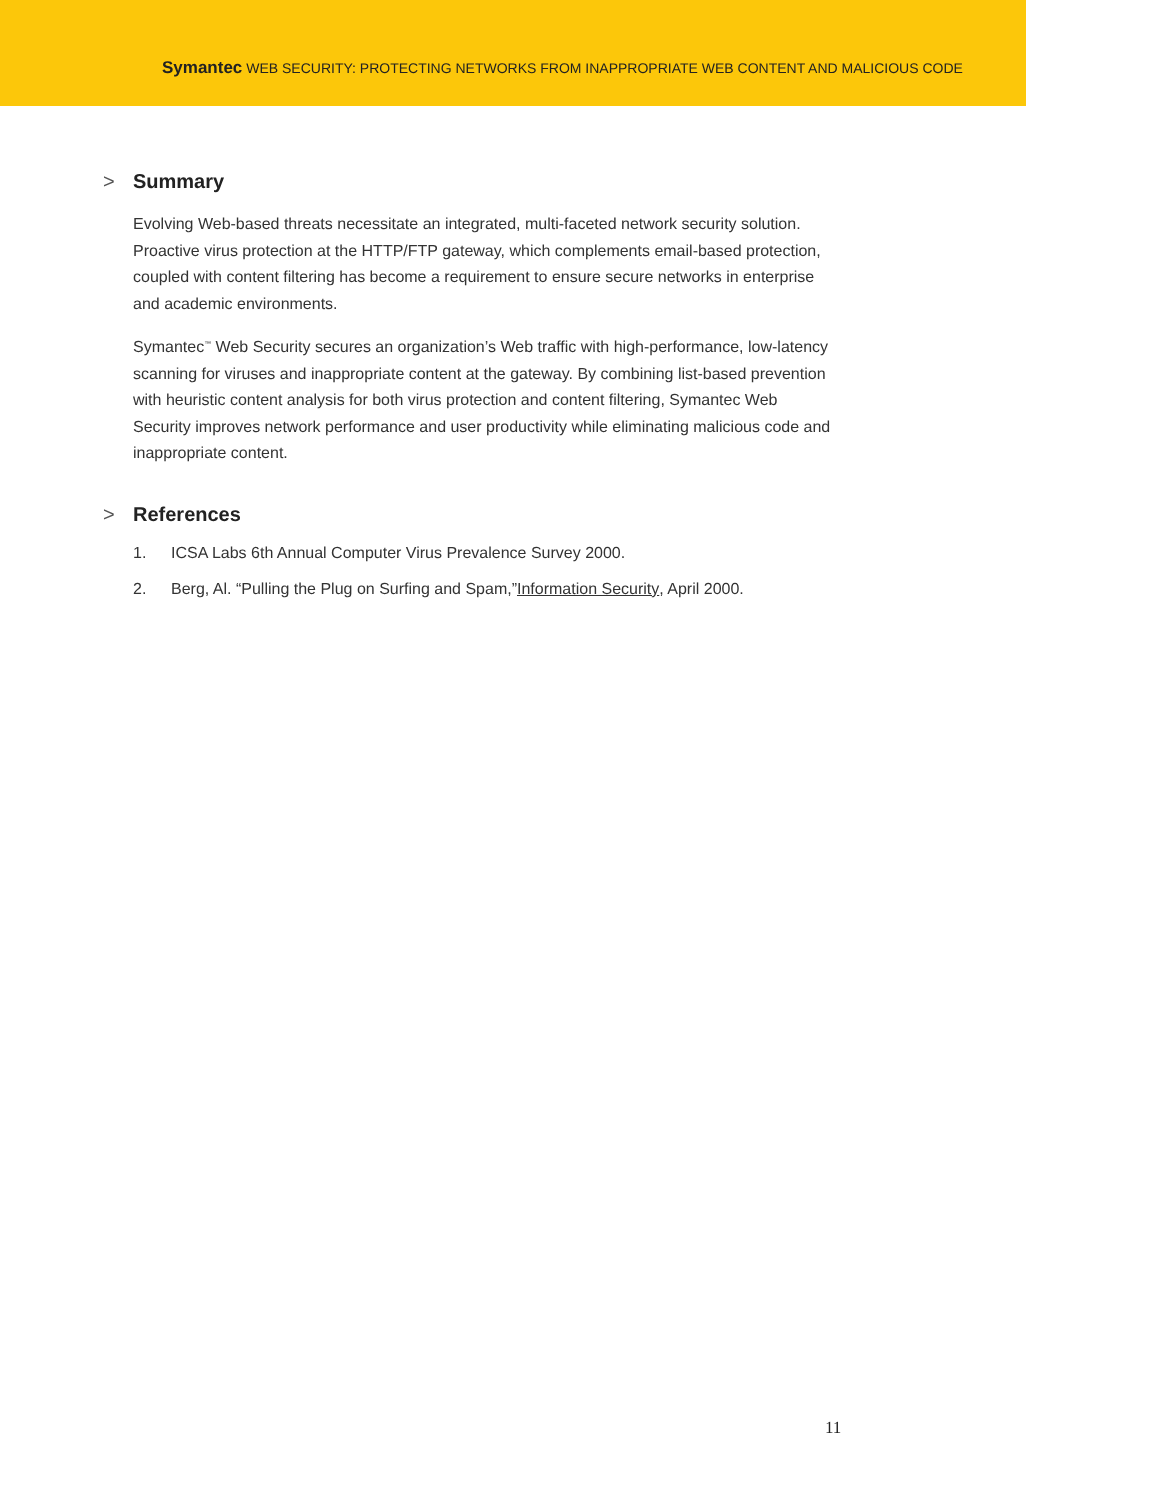Symantec WEB SECURITY: PROTECTING NETWORKS FROM INAPPROPRIATE WEB CONTENT AND MALICIOUS CODE
> Summary
Evolving Web-based threats necessitate an integrated, multi-faceted network security solution. Proactive virus protection at the HTTP/FTP gateway, which complements email-based protection, coupled with content filtering has become a requirement to ensure secure networks in enterprise and academic environments.
Symantec<sup>™</sup> Web Security secures an organization’s Web traffic with high-performance, low-latency scanning for viruses and inappropriate content at the gateway. By combining list-based prevention with heuristic content analysis for both virus protection and content filtering, Symantec Web Security improves network performance and user productivity while eliminating malicious code and inappropriate content.
> References
1. ICSA Labs 6th Annual Computer Virus Prevalence Survey 2000.
2. Berg, Al. “Pulling the Plug on Surfing and Spam,” Information Security, April 2000.
11